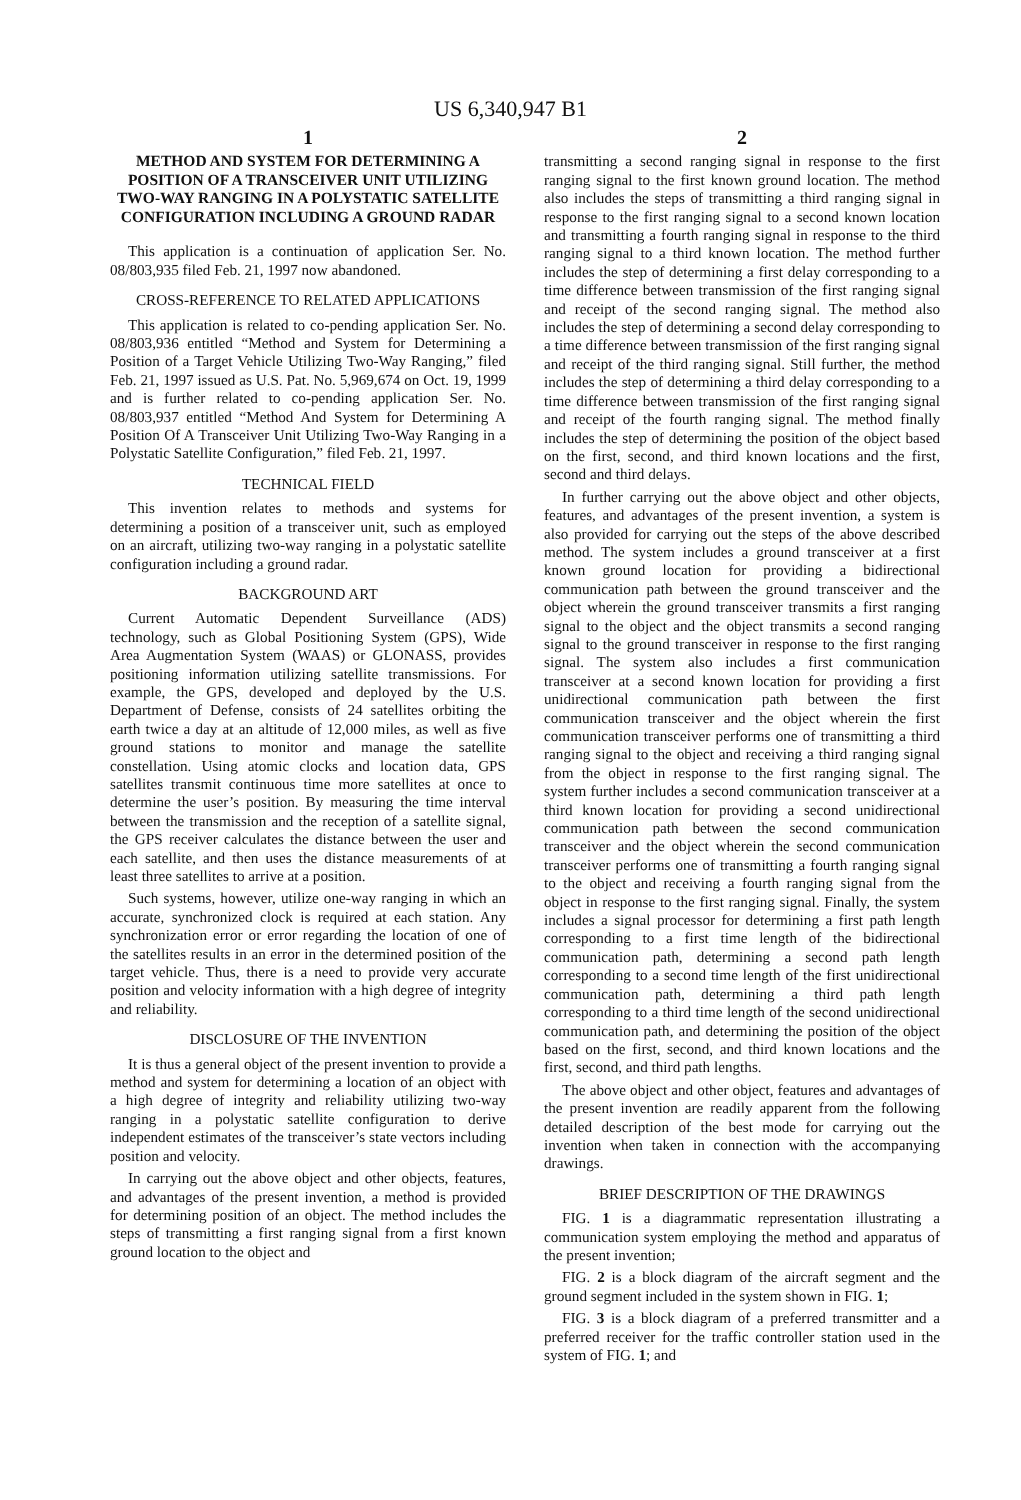US 6,340,947 B1
1
METHOD AND SYSTEM FOR DETERMINING A POSITION OF A TRANSCEIVER UNIT UTILIZING TWO-WAY RANGING IN A POLYSTATIC SATELLITE CONFIGURATION INCLUDING A GROUND RADAR
This application is a continuation of application Ser. No. 08/803,935 filed Feb. 21, 1997 now abandoned.
CROSS-REFERENCE TO RELATED APPLICATIONS
This application is related to co-pending application Ser. No. 08/803,936 entitled “Method and System for Determining a Position of a Target Vehicle Utilizing Two-Way Ranging,” filed Feb. 21, 1997 issued as U.S. Pat. No. 5,969,674 on Oct. 19, 1999 and is further related to co-pending application Ser. No. 08/803,937 entitled “Method And System for Determining A Position Of A Transceiver Unit Utilizing Two-Way Ranging in a Polystatic Satellite Configuration,” filed Feb. 21, 1997.
TECHNICAL FIELD
This invention relates to methods and systems for determining a position of a transceiver unit, such as employed on an aircraft, utilizing two-way ranging in a polystatic satellite configuration including a ground radar.
BACKGROUND ART
Current Automatic Dependent Surveillance (ADS) technology, such as Global Positioning System (GPS), Wide Area Augmentation System (WAAS) or GLONASS, provides positioning information utilizing satellite transmissions. For example, the GPS, developed and deployed by the U.S. Department of Defense, consists of 24 satellites orbiting the earth twice a day at an altitude of 12,000 miles, as well as five ground stations to monitor and manage the satellite constellation. Using atomic clocks and location data, GPS satellites transmit continuous time more satellites at once to determine the user’s position. By measuring the time interval between the transmission and the reception of a satellite signal, the GPS receiver calculates the distance between the user and each satellite, and then uses the distance measurements of at least three satellites to arrive at a position.
Such systems, however, utilize one-way ranging in which an accurate, synchronized clock is required at each station. Any synchronization error or error regarding the location of one of the satellites results in an error in the determined position of the target vehicle. Thus, there is a need to provide very accurate position and velocity information with a high degree of integrity and reliability.
DISCLOSURE OF THE INVENTION
It is thus a general object of the present invention to provide a method and system for determining a location of an object with a high degree of integrity and reliability utilizing two-way ranging in a polystatic satellite configuration to derive independent estimates of the transceiver’s state vectors including position and velocity.
In carrying out the above object and other objects, features, and advantages of the present invention, a method is provided for determining position of an object. The method includes the steps of transmitting a first ranging signal from a first known ground location to the object and
2
transmitting a second ranging signal in response to the first ranging signal to the first known ground location. The method also includes the steps of transmitting a third ranging signal in response to the first ranging signal to a second known location and transmitting a fourth ranging signal in response to the third ranging signal to a third known location. The method further includes the step of determining a first delay corresponding to a time difference between transmission of the first ranging signal and receipt of the second ranging signal. The method also includes the step of determining a second delay corresponding to a time difference between transmission of the first ranging signal and receipt of the third ranging signal. Still further, the method includes the step of determining a third delay corresponding to a time difference between transmission of the first ranging signal and receipt of the fourth ranging signal. The method finally includes the step of determining the position of the object based on the first, second, and third known locations and the first, second and third delays.
In further carrying out the above object and other objects, features, and advantages of the present invention, a system is also provided for carrying out the steps of the above described method. The system includes a ground transceiver at a first known ground location for providing a bidirectional communication path between the ground transceiver and the object wherein the ground transceiver transmits a first ranging signal to the object and the object transmits a second ranging signal to the ground transceiver in response to the first ranging signal. The system also includes a first communication transceiver at a second known location for providing a first unidirectional communication path between the first communication transceiver and the object wherein the first communication transceiver performs one of transmitting a third ranging signal to the object and receiving a third ranging signal from the object in response to the first ranging signal. The system further includes a second communication transceiver at a third known location for providing a second unidirectional communication path between the second communication transceiver and the object wherein the second communication transceiver performs one of transmitting a fourth ranging signal to the object and receiving a fourth ranging signal from the object in response to the first ranging signal. Finally, the system includes a signal processor for determining a first path length corresponding to a first time length of the bidirectional communication path, determining a second path length corresponding to a second time length of the first unidirectional communication path, determining a third path length corresponding to a third time length of the second unidirectional communication path, and determining the position of the object based on the first, second, and third known locations and the first, second, and third path lengths.
The above object and other object, features and advantages of the present invention are readily apparent from the following detailed description of the best mode for carrying out the invention when taken in connection with the accompanying drawings.
BRIEF DESCRIPTION OF THE DRAWINGS
FIG. 1 is a diagrammatic representation illustrating a communication system employing the method and apparatus of the present invention;
FIG. 2 is a block diagram of the aircraft segment and the ground segment included in the system shown in FIG. 1;
FIG. 3 is a block diagram of a preferred transmitter and a preferred receiver for the traffic controller station used in the system of FIG. 1; and